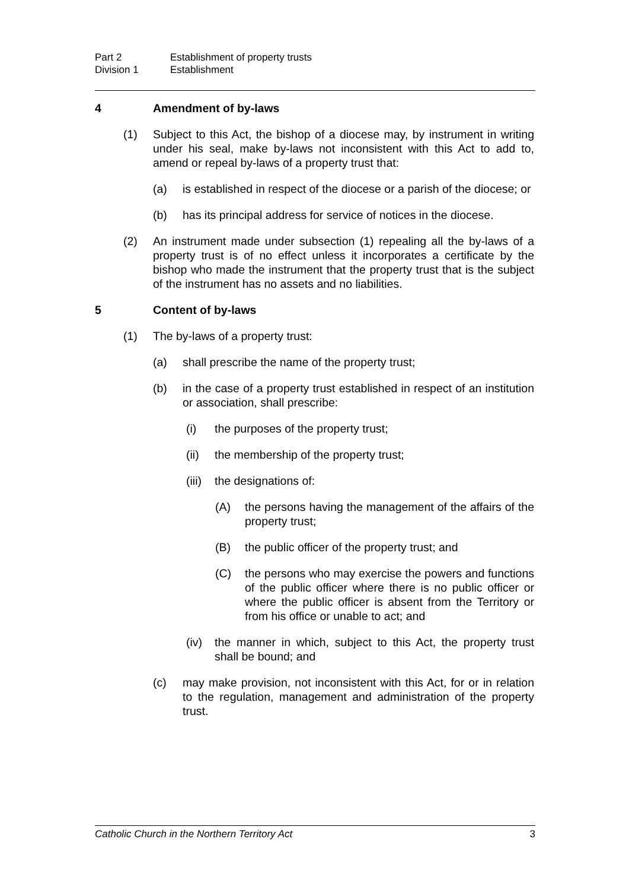Part 2 Establishment of property trusts
Division 1 Establishment
4 Amendment of by-laws
(1) Subject to this Act, the bishop of a diocese may, by instrument in writing under his seal, make by-laws not inconsistent with this Act to add to, amend or repeal by-laws of a property trust that:
(a) is established in respect of the diocese or a parish of the diocese; or
(b) has its principal address for service of notices in the diocese.
(2) An instrument made under subsection (1) repealing all the by-laws of a property trust is of no effect unless it incorporates a certificate by the bishop who made the instrument that the property trust that is the subject of the instrument has no assets and no liabilities.
5 Content of by-laws
(1) The by-laws of a property trust:
(a) shall prescribe the name of the property trust;
(b) in the case of a property trust established in respect of an institution or association, shall prescribe:
(i) the purposes of the property trust;
(ii) the membership of the property trust;
(iii) the designations of:
(A) the persons having the management of the affairs of the property trust;
(B) the public officer of the property trust; and
(C) the persons who may exercise the powers and functions of the public officer where there is no public officer or where the public officer is absent from the Territory or from his office or unable to act; and
(iv) the manner in which, subject to this Act, the property trust shall be bound; and
(c) may make provision, not inconsistent with this Act, for or in relation to the regulation, management and administration of the property trust.
Catholic Church in the Northern Territory Act 3